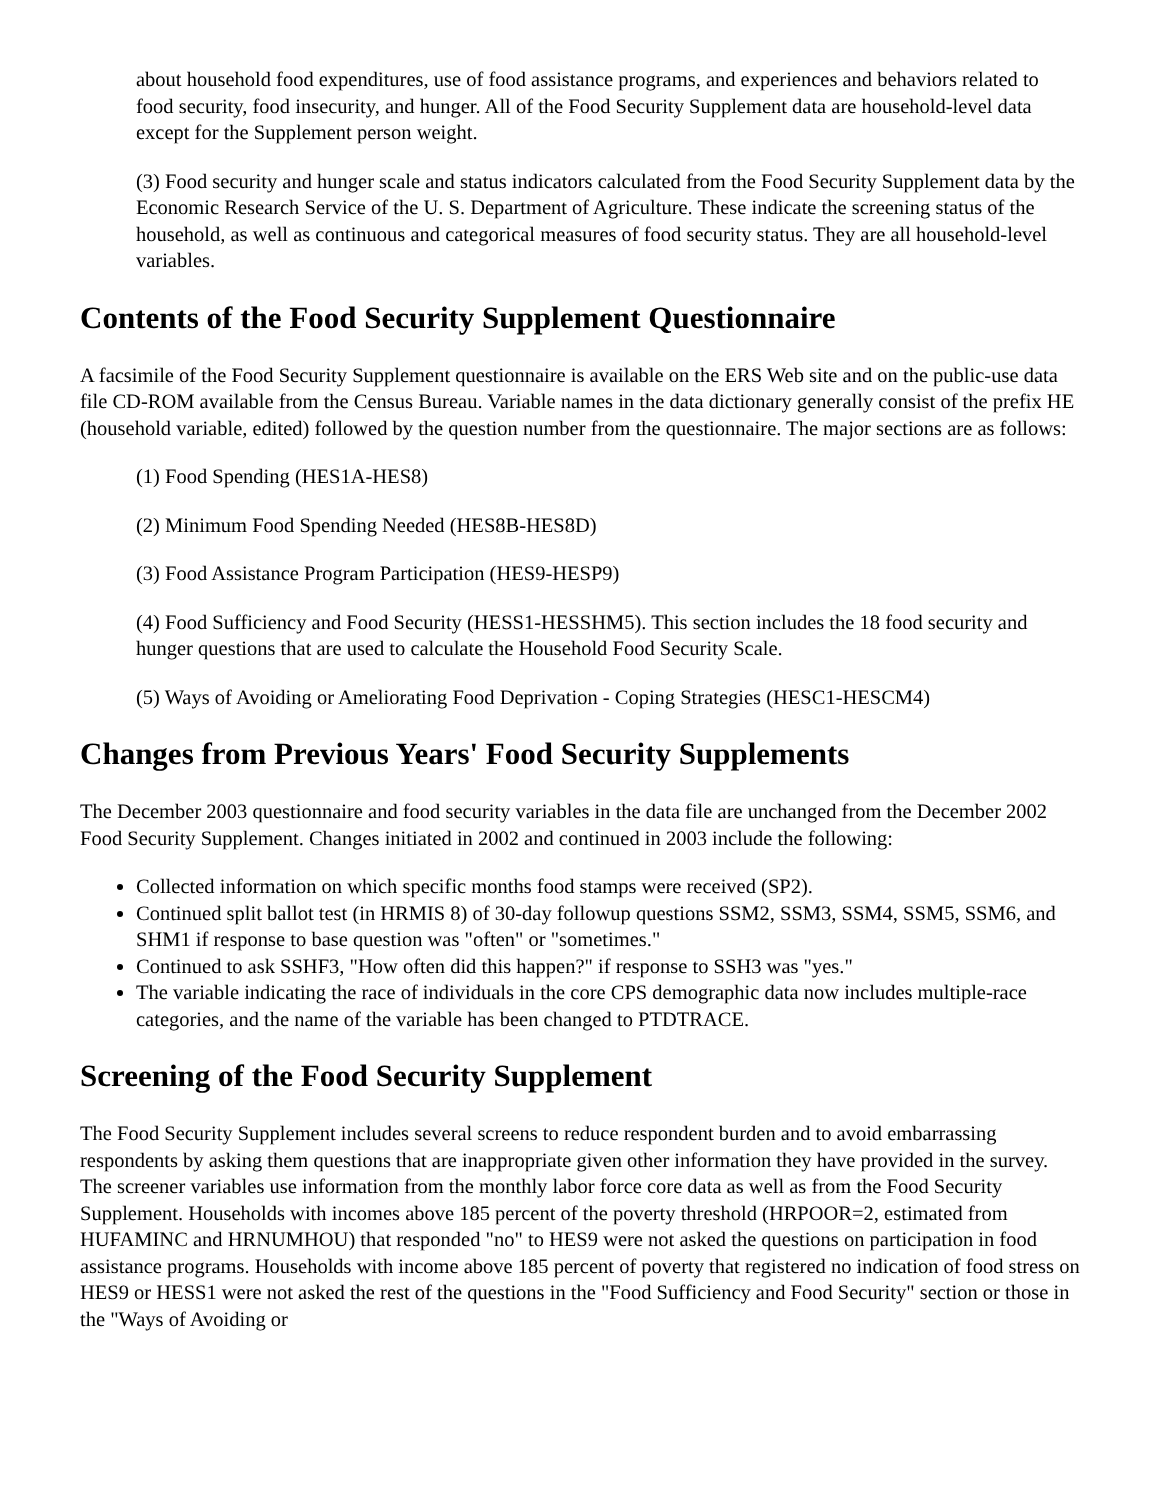about household food expenditures, use of food assistance programs, and experiences and behaviors related to food security, food insecurity, and hunger. All of the Food Security Supplement data are household-level data except for the Supplement person weight.
(3) Food security and hunger scale and status indicators calculated from the Food Security Supplement data by the Economic Research Service of the U. S. Department of Agriculture. These indicate the screening status of the household, as well as continuous and categorical measures of food security status. They are all household-level variables.
Contents of the Food Security Supplement Questionnaire
A facsimile of the Food Security Supplement questionnaire is available on the ERS Web site and on the public-use data file CD-ROM available from the Census Bureau. Variable names in the data dictionary generally consist of the prefix HE (household variable, edited) followed by the question number from the questionnaire. The major sections are as follows:
(1) Food Spending (HES1A-HES8)
(2) Minimum Food Spending Needed (HES8B-HES8D)
(3) Food Assistance Program Participation (HES9-HESP9)
(4) Food Sufficiency and Food Security (HESS1-HESSHM5). This section includes the 18 food security and hunger questions that are used to calculate the Household Food Security Scale.
(5) Ways of Avoiding or Ameliorating Food Deprivation - Coping Strategies (HESC1-HESCM4)
Changes from Previous Years' Food Security Supplements
The December 2003 questionnaire and food security variables in the data file are unchanged from the December 2002 Food Security Supplement. Changes initiated in 2002 and continued in 2003 include the following:
Collected information on which specific months food stamps were received (SP2).
Continued split ballot test (in HRMIS 8) of 30-day followup questions SSM2, SSM3, SSM4, SSM5, SSM6, and SHM1 if response to base question was "often" or "sometimes."
Continued to ask SSHF3, "How often did this happen?" if response to SSH3 was "yes."
The variable indicating the race of individuals in the core CPS demographic data now includes multiple-race categories, and the name of the variable has been changed to PTDTRACE.
Screening of the Food Security Supplement
The Food Security Supplement includes several screens to reduce respondent burden and to avoid embarrassing respondents by asking them questions that are inappropriate given other information they have provided in the survey. The screener variables use information from the monthly labor force core data as well as from the Food Security Supplement. Households with incomes above 185 percent of the poverty threshold (HRPOOR=2, estimated from HUFAMINC and HRNUMHOU) that responded "no" to HES9 were not asked the questions on participation in food assistance programs. Households with income above 185 percent of poverty that registered no indication of food stress on HES9 or HESS1 were not asked the rest of the questions in the "Food Sufficiency and Food Security" section or those in the "Ways of Avoiding or